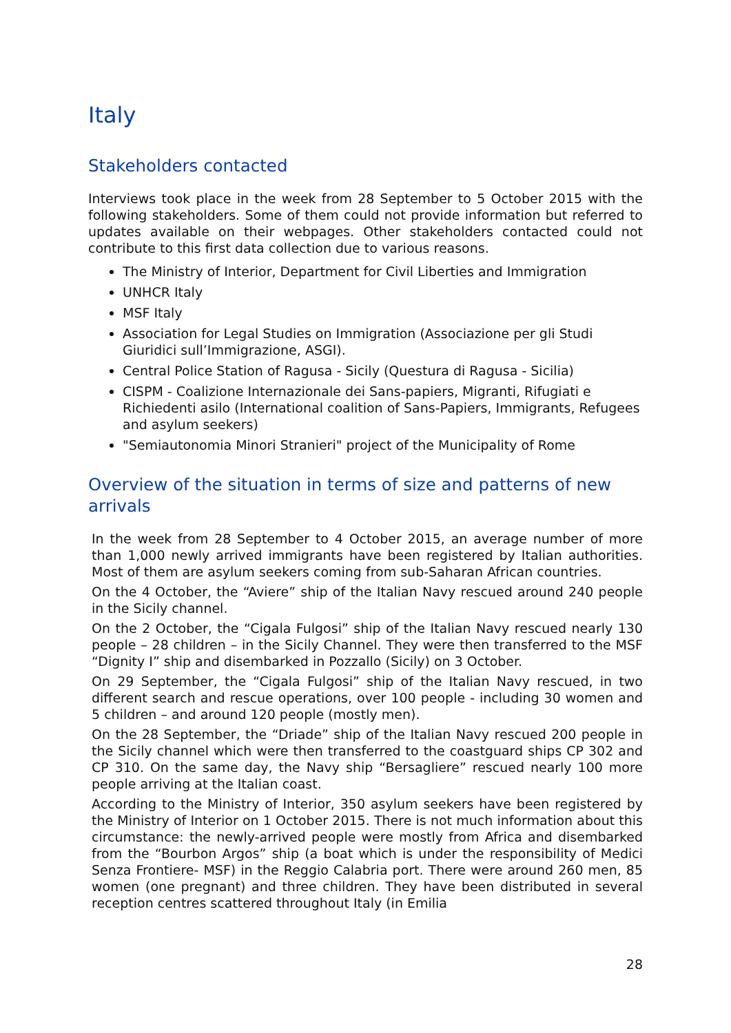Italy
Stakeholders contacted
Interviews took place in the week from 28 September to 5 October 2015 with the following stakeholders. Some of them could not provide information but referred to updates available on their webpages. Other stakeholders contacted could not contribute to this first data collection due to various reasons.
The Ministry of Interior, Department for Civil Liberties and Immigration
UNHCR Italy
MSF Italy
Association for Legal Studies on Immigration (Associazione per gli Studi Giuridici sull’Immigrazione, ASGI).
Central Police Station of Ragusa - Sicily (Questura di Ragusa - Sicilia)
CISPM - Coalizione Internazionale dei Sans-papiers, Migranti, Rifugiati e Richiedenti asilo (International coalition of Sans-Papiers, Immigrants, Refugees and asylum seekers)
"Semiautonomia Minori Stranieri" project of the Municipality of Rome
Overview of the situation in terms of size and patterns of new arrivals
In the week from 28 September to 4 October 2015, an average number of more than 1,000 newly arrived immigrants have been registered by Italian authorities. Most of them are asylum seekers coming from sub-Saharan African countries.
On the 4 October, the “Aviere” ship of the Italian Navy rescued around 240 people in the Sicily channel.
On the 2 October, the “Cigala Fulgosi” ship of the Italian Navy rescued nearly 130 people – 28 children – in the Sicily Channel. They were then transferred to the MSF “Dignity I” ship and disembarked in Pozzallo (Sicily) on 3 October.
On 29 September, the “Cigala Fulgosi” ship of the Italian Navy rescued, in two different search and rescue operations, over 100 people - including 30 women and 5 children – and around 120 people (mostly men).
On the 28 September, the “Driade” ship of the Italian Navy rescued 200 people in the Sicily channel which were then transferred to the coastguard ships CP 302 and CP 310. On the same day, the Navy ship “Bersagliere” rescued nearly 100 more people arriving at the Italian coast.
According to the Ministry of Interior, 350 asylum seekers have been registered by the Ministry of Interior on 1 October 2015. There is not much information about this circumstance: the newly-arrived people were mostly from Africa and disembarked from the “Bourbon Argos” ship (a boat which is under the responsibility of Medici Senza Frontiere- MSF) in the Reggio Calabria port. There were around 260 men, 85 women (one pregnant) and three children. They have been distributed in several reception centres scattered throughout Italy (in Emilia
28